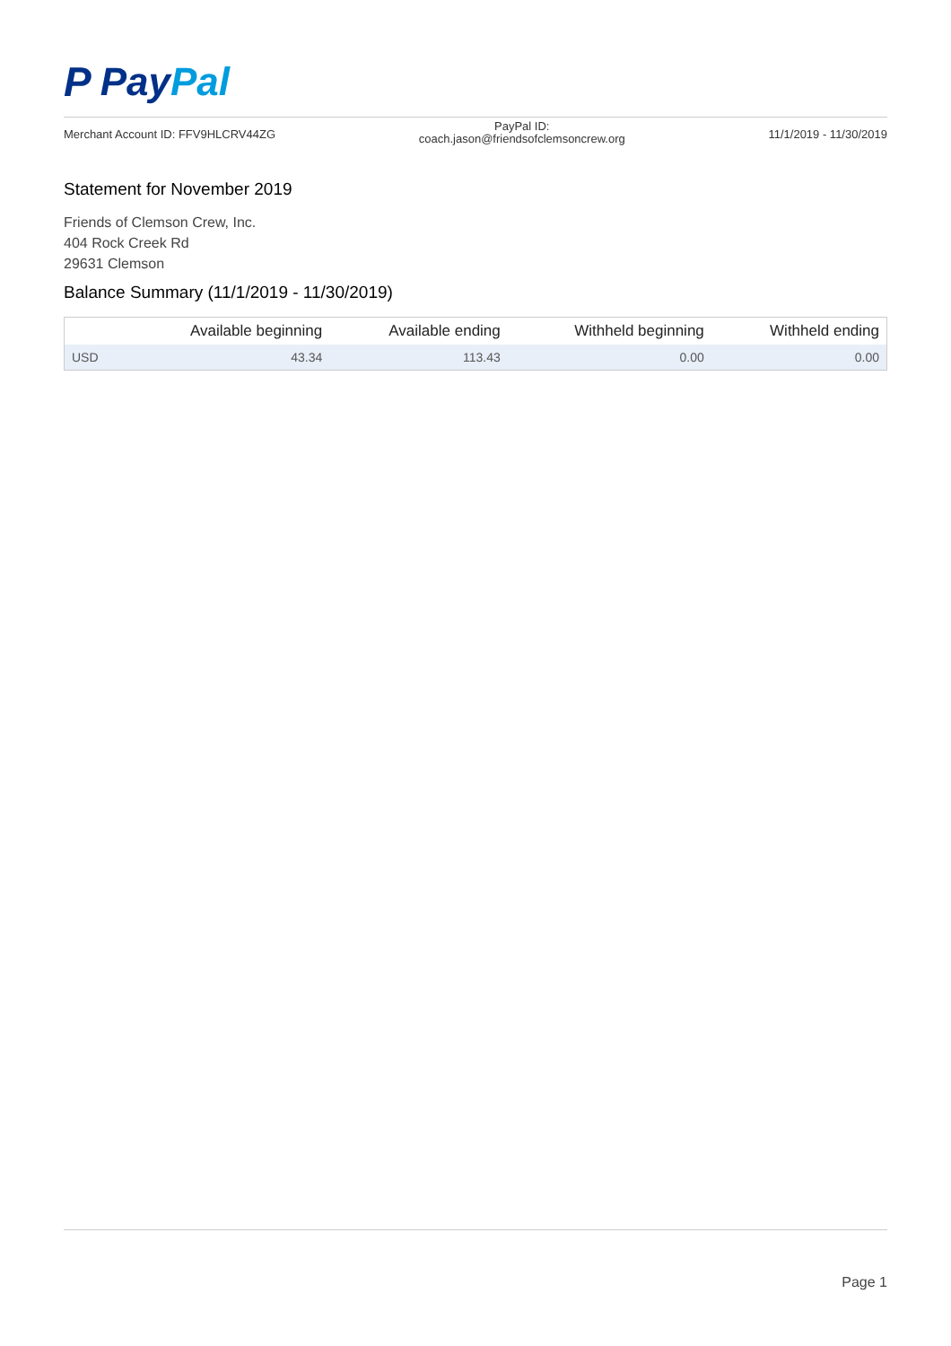P PayPal
Merchant Account ID: FFV9HLCRV44ZG
PayPal ID:
coach.jason@friendsofclemsoncrew.org
11/1/2019 - 11/30/2019
Statement for November 2019
Friends of Clemson Crew, Inc.
404 Rock Creek Rd
29631 Clemson
Balance Summary (11/1/2019 - 11/30/2019)
| | Available beginning | Available ending | Withheld beginning | Withheld ending |
| --- | --- | --- | --- | --- |
| USD | 43.34 | 113.43 | 0.00 | 0.00 |
Page 1